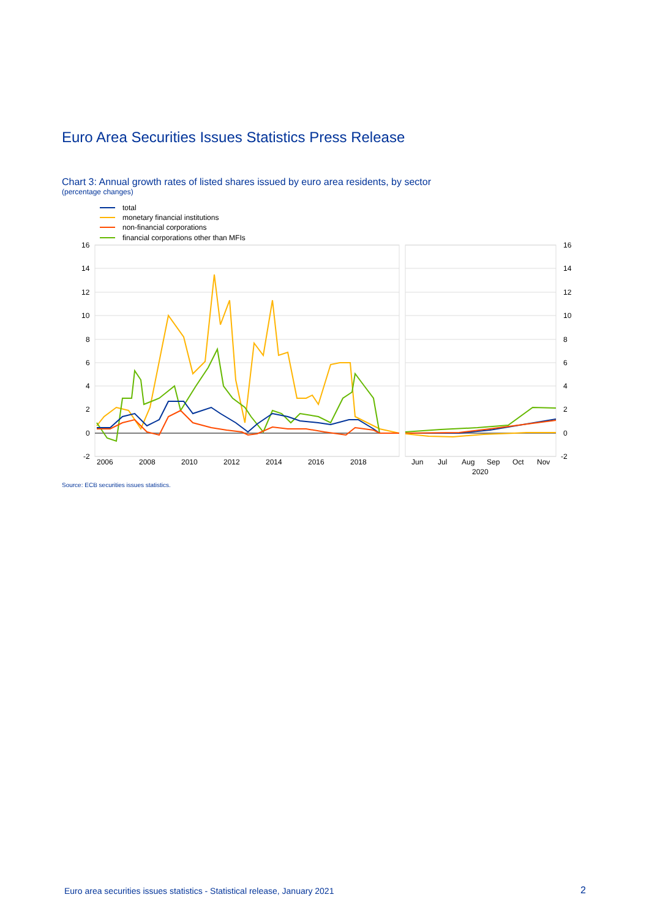Euro Area Securities Issues Statistics Press Release
Chart 3: Annual growth rates of listed shares issued by euro area residents, by sector
(percentage changes)
total
monetary financial institutions
non-financial corporations
financial corporations other than MFIs
16
14
12
10
8
6
4
2
0
-2
16
14
12
10
8
6
4
2
0
-2
2006
2008
2010
2012
2014
2016
2018
Jun
Jul
Aug
Sep
Oct
Nov
2020
Source: ECB securities issues statistics.
Euro area securities issues statistics - Statistical release, January 2021
2